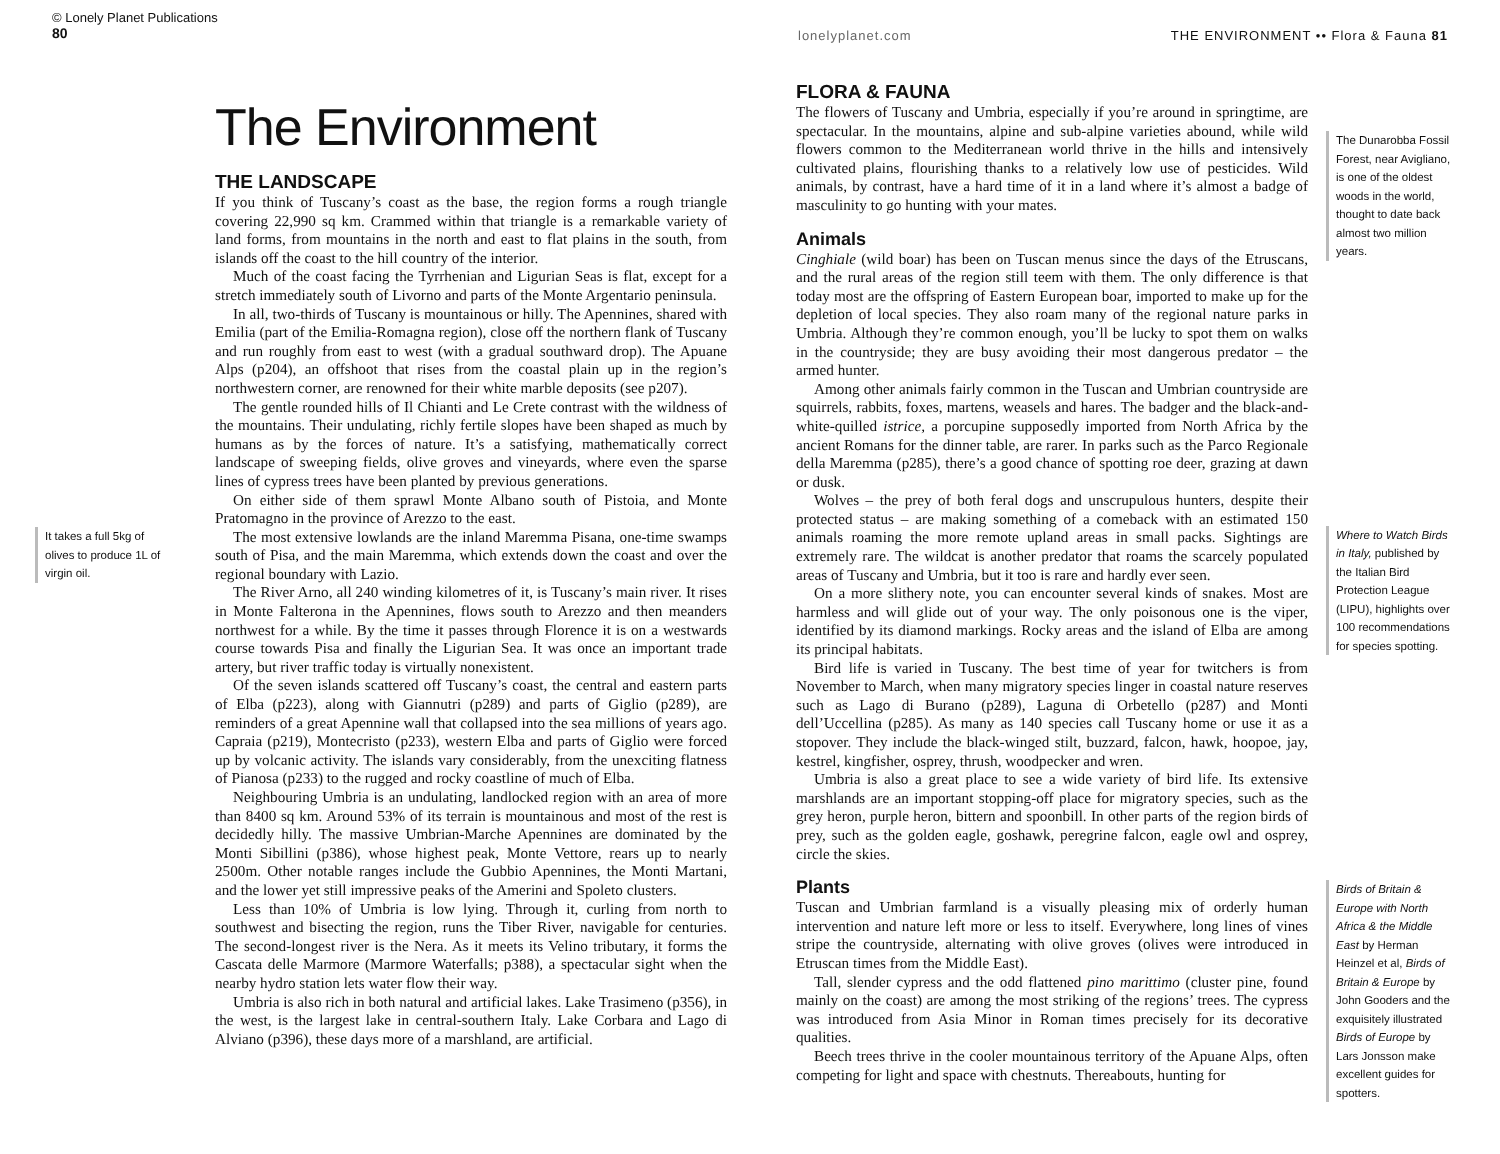© Lonely Planet Publications
80
It takes a full 5kg of olives to produce 1L of virgin oil.
The Environment
THE LANDSCAPE
If you think of Tuscany’s coast as the base, the region forms a rough triangle covering 22,990 sq km. Crammed within that triangle is a remarkable variety of land forms, from mountains in the north and east to flat plains in the south, from islands off the coast to the hill country of the interior.
Much of the coast facing the Tyrrhenian and Ligurian Seas is flat, except for a stretch immediately south of Livorno and parts of the Monte Argentario peninsula.
In all, two-thirds of Tuscany is mountainous or hilly. The Apennines, shared with Emilia (part of the Emilia-Romagna region), close off the northern flank of Tuscany and run roughly from east to west (with a gradual southward drop). The Apuane Alps (p204), an offshoot that rises from the coastal plain up in the region’s northwestern corner, are renowned for their white marble deposits (see p207).
The gentle rounded hills of Il Chianti and Le Crete contrast with the wildness of the mountains. Their undulating, richly fertile slopes have been shaped as much by humans as by the forces of nature. It’s a satisfying, mathematically correct landscape of sweeping fields, olive groves and vineyards, where even the sparse lines of cypress trees have been planted by previous generations.
On either side of them sprawl Monte Albano south of Pistoia, and Monte Pratomagno in the province of Arezzo to the east.
The most extensive lowlands are the inland Maremma Pisana, one-time swamps south of Pisa, and the main Maremma, which extends down the coast and over the regional boundary with Lazio.
The River Arno, all 240 winding kilometres of it, is Tuscany’s main river. It rises in Monte Falterona in the Apennines, flows south to Arezzo and then meanders northwest for a while. By the time it passes through Florence it is on a westwards course towards Pisa and finally the Ligurian Sea. It was once an important trade artery, but river traffic today is virtually nonexistent.
Of the seven islands scattered off Tuscany’s coast, the central and eastern parts of Elba (p223), along with Giannutri (p289) and parts of Giglio (p289), are reminders of a great Apennine wall that collapsed into the sea millions of years ago. Capraia (p219), Montecristo (p233), western Elba and parts of Giglio were forced up by volcanic activity. The islands vary considerably, from the unexciting flatness of Pianosa (p233) to the rugged and rocky coastline of much of Elba.
Neighbouring Umbria is an undulating, landlocked region with an area of more than 8400 sq km. Around 53% of its terrain is mountainous and most of the rest is decidedly hilly. The massive Umbrian-Marche Apennines are dominated by the Monti Sibillini (p386), whose highest peak, Monte Vettore, rears up to nearly 2500m. Other notable ranges include the Gubbio Apennines, the Monti Martani, and the lower yet still impressive peaks of the Amerini and Spoleto clusters.
Less than 10% of Umbria is low lying. Through it, curling from north to southwest and bisecting the region, runs the Tiber River, navigable for centuries. The second-longest river is the Nera. As it meets its Velino tributary, it forms the Cascata delle Marmore (Marmore Waterfalls; p388), a spectacular sight when the nearby hydro station lets water flow their way.
Umbria is also rich in both natural and artificial lakes. Lake Trasimeno (p356), in the west, is the largest lake in central-southern Italy. Lake Corbara and Lago di Alviano (p396), these days more of a marshland, are artificial.
lonelyplanet.com THE ENVIRONMENT •• Flora & Fauna 81
FLORA & FAUNA
The flowers of Tuscany and Umbria, especially if you’re around in springtime, are spectacular. In the mountains, alpine and sub-alpine varieties abound, while wild flowers common to the Mediterranean world thrive in the hills and intensively cultivated plains, flourishing thanks to a relatively low use of pesticides. Wild animals, by contrast, have a hard time of it in a land where it’s almost a badge of masculinity to go hunting with your mates.
Animals
Cinghiale (wild boar) has been on Tuscan menus since the days of the Etruscans, and the rural areas of the region still teem with them. The only difference is that today most are the offspring of Eastern European boar, imported to make up for the depletion of local species. They also roam many of the regional nature parks in Umbria. Although they’re common enough, you’ll be lucky to spot them on walks in the countryside; they are busy avoiding their most dangerous predator – the armed hunter.
Among other animals fairly common in the Tuscan and Umbrian countryside are squirrels, rabbits, foxes, martens, weasels and hares. The badger and the black-and-white-quilled istrice, a porcupine supposedly imported from North Africa by the ancient Romans for the dinner table, are rarer. In parks such as the Parco Regionale della Maremma (p285), there’s a good chance of spotting roe deer, grazing at dawn or dusk.
Wolves – the prey of both feral dogs and unscrupulous hunters, despite their protected status – are making something of a comeback with an estimated 150 animals roaming the more remote upland areas in small packs. Sightings are extremely rare. The wildcat is another predator that roams the scarcely populated areas of Tuscany and Umbria, but it too is rare and hardly ever seen.
On a more slithery note, you can encounter several kinds of snakes. Most are harmless and will glide out of your way. The only poisonous one is the viper, identified by its diamond markings. Rocky areas and the island of Elba are among its principal habitats.
Bird life is varied in Tuscany. The best time of year for twitchers is from November to March, when many migratory species linger in coastal nature reserves such as Lago di Burano (p289), Laguna di Orbetello (p287) and Monti dell’Uccellina (p285). As many as 140 species call Tuscany home or use it as a stopover. They include the black-winged stilt, buzzard, falcon, hawk, hoopoe, jay, kestrel, kingfisher, osprey, thrush, woodpecker and wren.
Umbria is also a great place to see a wide variety of bird life. Its extensive marshlands are an important stopping-off place for migratory species, such as the grey heron, purple heron, bittern and spoonbill. In other parts of the region birds of prey, such as the golden eagle, goshawk, peregrine falcon, eagle owl and osprey, circle the skies.
Plants
Tuscan and Umbrian farmland is a visually pleasing mix of orderly human intervention and nature left more or less to itself. Everywhere, long lines of vines stripe the countryside, alternating with olive groves (olives were introduced in Etruscan times from the Middle East).
Tall, slender cypress and the odd flattened pino marittimo (cluster pine, found mainly on the coast) are among the most striking of the regions’ trees. The cypress was introduced from Asia Minor in Roman times precisely for its decorative qualities.
Beech trees thrive in the cooler mountainous territory of the Apuane Alps, often competing for light and space with chestnuts. Thereabouts, hunting for
The Dunarobba Fossil Forest, near Avigliano, is one of the oldest woods in the world, thought to date back almost two million years.
Where to Watch Birds in Italy, published by the Italian Bird Protection League (LIPU), highlights over 100 recommendations for species spotting.
Birds of Britain & Europe with North Africa & the Middle East by Herman Heinzel et al, Birds of Britain & Europe by John Gooders and the exquisitely illustrated Birds of Europe by Lars Jonsson make excellent guides for spotters.